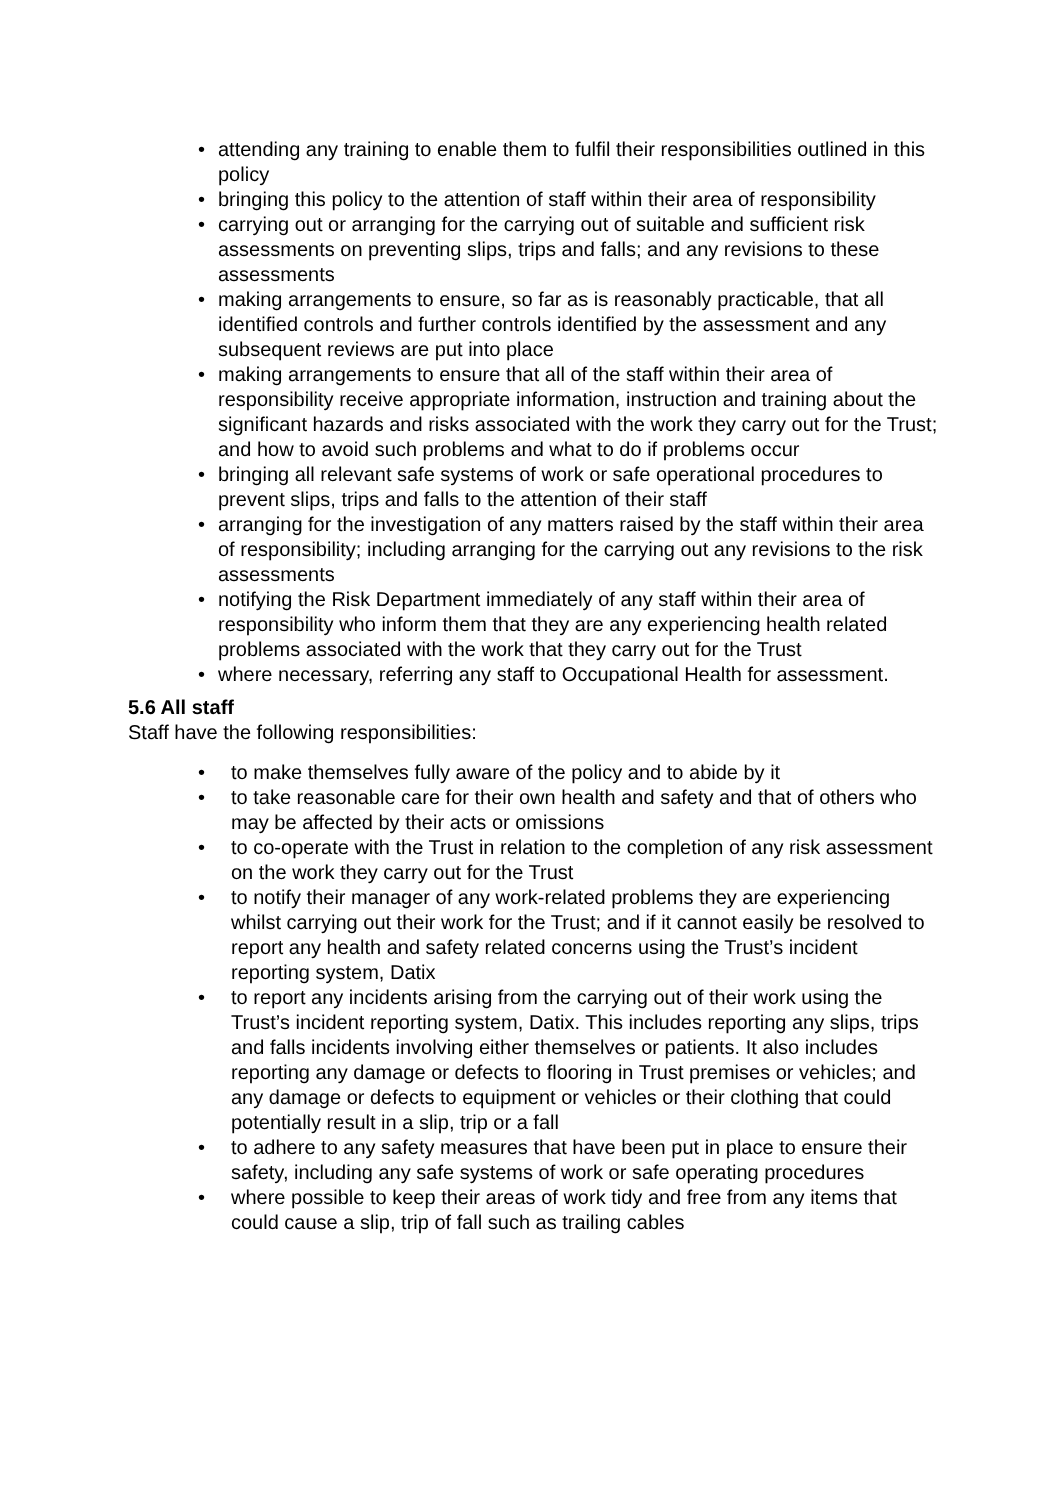• attending any training to enable them to fulfil their responsibilities outlined in this policy
• bringing this policy to the attention of staff within their area of responsibility
• carrying out or arranging for the carrying out of suitable and sufficient risk assessments on preventing slips, trips and falls; and any revisions to these assessments
• making arrangements to ensure, so far as is reasonably practicable, that all identified controls and further controls identified by the assessment and any subsequent reviews are put into place
• making arrangements to ensure that all of the staff within their area of responsibility receive appropriate information, instruction and training about the significant hazards and risks associated with the work they carry out for the Trust; and how to avoid such problems and what to do if problems occur
• bringing all relevant safe systems of work or safe operational procedures to prevent slips, trips and falls to the attention of their staff
• arranging for the investigation of any matters raised by the staff within their area of responsibility; including arranging for the carrying out any revisions to the risk assessments
• notifying the Risk Department immediately of any staff within their area of responsibility who inform them that they are any experiencing health related problems associated with the work that they carry out for the Trust
• where necessary, referring any staff to Occupational Health for assessment.
5.6 All staff
Staff have the following responsibilities:
• to make themselves fully aware of the policy and to abide by it
• to take reasonable care for their own health and safety and that of others who may be affected by their acts or omissions
• to co-operate with the Trust in relation to the completion of any risk assessment on the work they carry out for the Trust
• to notify their manager of any work-related problems they are experiencing whilst carrying out their work for the Trust; and if it cannot easily be resolved to report any health and safety related concerns using the Trust’s incident reporting system, Datix
• to report any incidents arising from the carrying out of their work using the Trust’s incident reporting system, Datix. This includes reporting any slips, trips and falls incidents involving either themselves or patients. It also includes reporting any damage or defects to flooring in Trust premises or vehicles; and any damage or defects to equipment or vehicles or their clothing that could potentially result in a slip, trip or a fall
• to adhere to any safety measures that have been put in place to ensure their safety, including any safe systems of work or safe operating procedures
• where possible to keep their areas of work tidy and free from any items that could cause a slip, trip of fall such as trailing cables